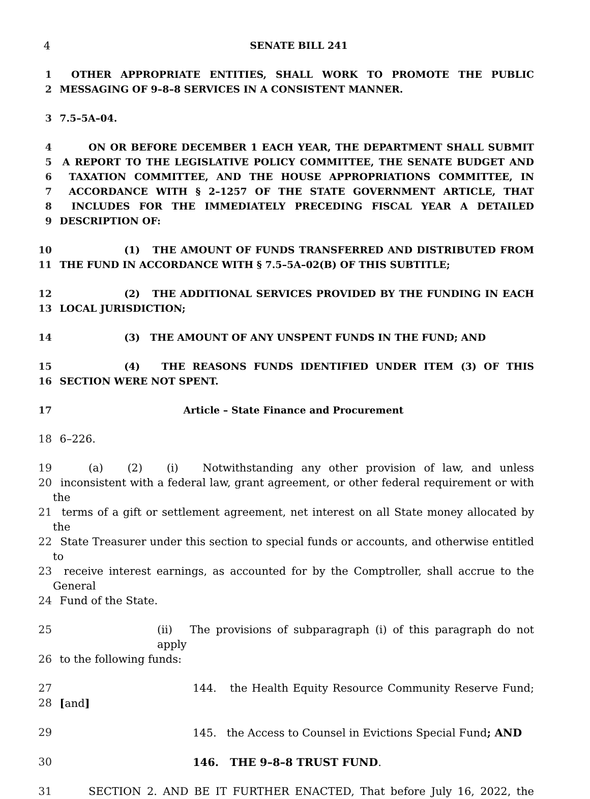4 SENATE BILL 241
1 OTHER APPROPRIATE ENTITIES, SHALL WORK TO PROMOTE THE PUBLIC
2 MESSAGING OF 9–8–8 SERVICES IN A CONSISTENT MANNER.
3 7.5–5A–04.
4 ON OR BEFORE DECEMBER 1 EACH YEAR, THE DEPARTMENT SHALL SUBMIT
5 A REPORT TO THE LEGISLATIVE POLICY COMMITTEE, THE SENATE BUDGET AND
6 TAXATION COMMITTEE, AND THE HOUSE APPROPRIATIONS COMMITTEE, IN
7 ACCORDANCE WITH § 2–1257 OF THE STATE GOVERNMENT ARTICLE, THAT
8 INCLUDES FOR THE IMMEDIATELY PRECEDING FISCAL YEAR A DETAILED
9 DESCRIPTION OF:
10 (1) THE AMOUNT OF FUNDS TRANSFERRED AND DISTRIBUTED FROM
11 THE FUND IN ACCORDANCE WITH § 7.5–5A–02(B) OF THIS SUBTITLE;
12 (2) THE ADDITIONAL SERVICES PROVIDED BY THE FUNDING IN EACH
13 LOCAL JURISDICTION;
14 (3) THE AMOUNT OF ANY UNSPENT FUNDS IN THE FUND; AND
15 (4) THE REASONS FUNDS IDENTIFIED UNDER ITEM (3) OF THIS
16 SECTION WERE NOT SPENT.
17 Article – State Finance and Procurement
18 6–226.
19 (a) (2) (i) Notwithstanding any other provision of law, and unless
20 inconsistent with a federal law, grant agreement, or other federal requirement or with the
21 terms of a gift or settlement agreement, net interest on all State money allocated by the
22 State Treasurer under this section to special funds or accounts, and otherwise entitled to
23 receive interest earnings, as accounted for by the Comptroller, shall accrue to the General
24 Fund of the State.
25 (ii) The provisions of subparagraph (i) of this paragraph do not apply
26 to the following funds:
27 144. the Health Equity Resource Community Reserve Fund;
28 [and]
29 145. the Access to Counsel in Evictions Special Fund; AND
30 146. THE 9–8–8 TRUST FUND.
31 SECTION 2. AND BE IT FURTHER ENACTED, That before July 16, 2022, the